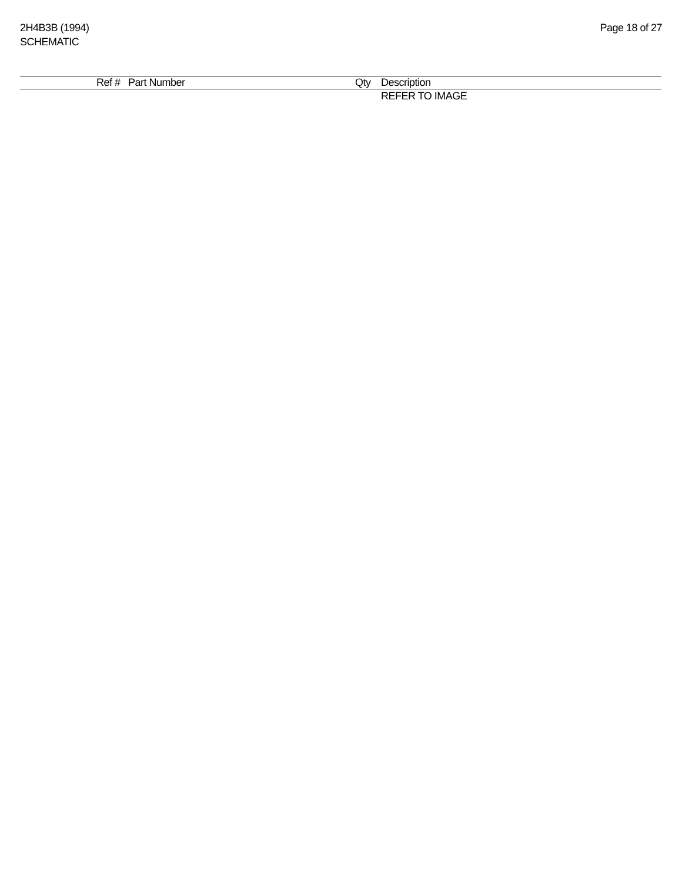2H4B3B (1994)
SCHEMATIC
Page 18 of 27
| | Ref # | Part Number | Qty | Description |
| --- | --- | --- | --- | --- |
| | | | | REFER TO IMAGE |